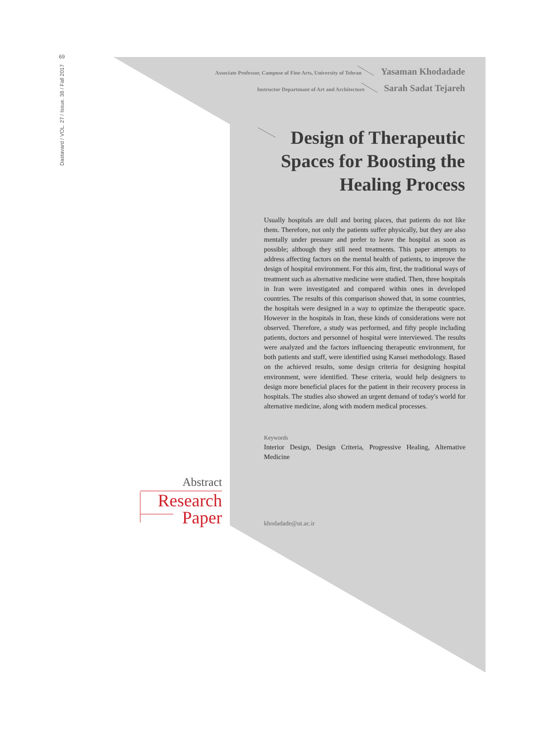69
Dastavard / VOL. 27 / Issue. 38 / Fall 2017
Associate Professor, Campuse of Fine Arts, University of Tehran Yasaman Khodadade
Instructor Departmant of Art and Architecture Sarah Sadat Tejareh
Design of Therapeutic Spaces for Boosting the Healing Process
Usually hospitals are dull and boring places, that patients do not like them. Therefore, not only the patients suffer physically, but they are also mentally under pressure and prefer to leave the hospital as soon as possible; although they still need treatments. This paper attempts to address affecting factors on the mental health of patients, to improve the design of hospital environment. For this aim, first, the traditional ways of treatment such as alternative medicine were studied. Then, three hospitals in Iran were investigated and compared within ones in developed countries. The results of this comparison showed that, in some countries, the hospitals were designed in a way to optimize the therapeutic space. However in the hospitals in Iran, these kinds of considerations were not observed. Therefore, a study was performed, and fifty people including patients, doctors and personnel of hospital were interviewed. The results were analyzed and the factors influencing therapeutic environment, for both patients and staff, were identified using Kansei methodology. Based on the achieved results, some design criteria for designing hospital environment, were identified. These criteria, would help designers to design more beneficial places for the patient in their recovery process in hospitals. The studies also showed an urgent demand of today's world for alternative medicine, along with modern medical processes.
Keywords
Interior Design, Design Criteria, Progressive Healing, Alternative Medicine
khodadade@ut.ac.ir
Abstract
Research
Paper